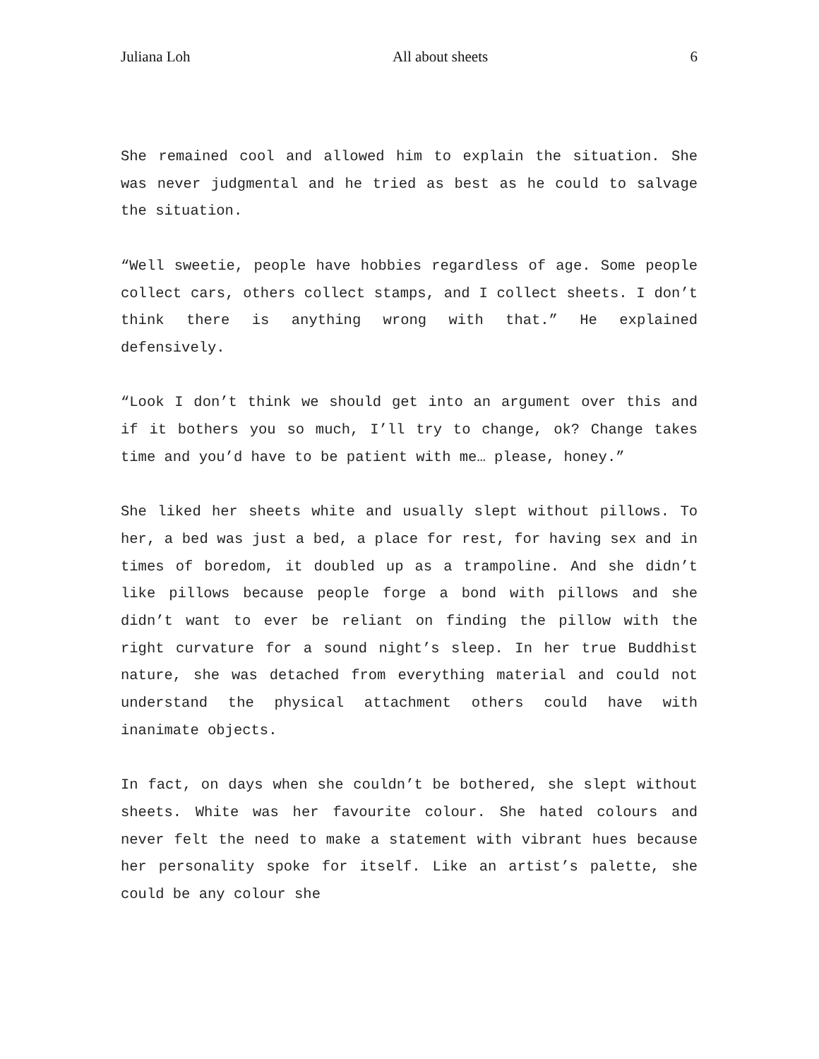Juliana Loh All about sheets 6
She remained cool and allowed him to explain the situation. She was never judgmental and he tried as best as he could to salvage the situation.
“Well sweetie, people have hobbies regardless of age. Some people collect cars, others collect stamps, and I collect sheets. I don’t think there is anything wrong with that.” He explained defensively.
“Look I don’t think we should get into an argument over this and if it bothers you so much, I’ll try to change, ok? Change takes time and you’d have to be patient with me… please, honey.”
She liked her sheets white and usually slept without pillows. To her, a bed was just a bed, a place for rest, for having sex and in times of boredom, it doubled up as a trampoline. And she didn’t like pillows because people forge a bond with pillows and she didn’t want to ever be reliant on finding the pillow with the right curvature for a sound night’s sleep. In her true Buddhist nature, she was detached from everything material and could not understand the physical attachment others could have with inanimate objects.
In fact, on days when she couldn’t be bothered, she slept without sheets. White was her favourite colour. She hated colours and never felt the need to make a statement with vibrant hues because her personality spoke for itself. Like an artist’s palette, she could be any colour she